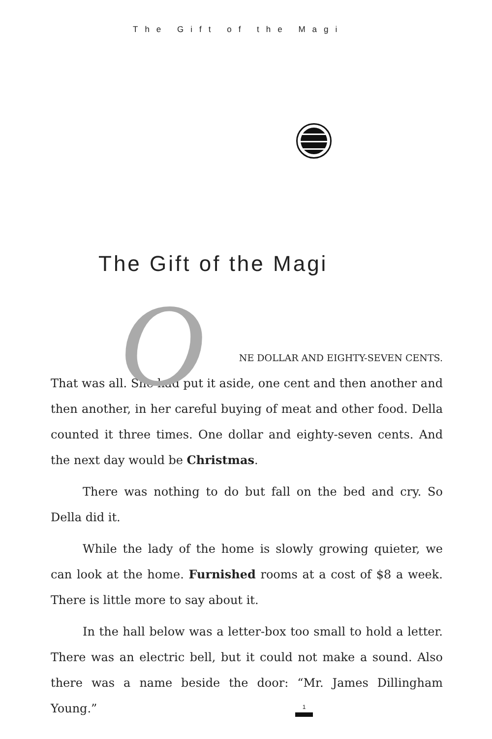The Gift of the Magi
The Gift of the Magi
O NE DOLLAR AND EIGHTY-SEVEN CENTS.
That was all. She had put it aside, one cent and then another and then another, in her careful buying of meat and other food. Della counted it three times. One dollar and eighty-seven cents. And the next day would be Christmas.
There was nothing to do but fall on the bed and cry. So Della did it.
While the lady of the home is slowly growing quieter, we can look at the home. Furnished rooms at a cost of $8 a week. There is little more to say about it.
In the hall below was a letter-box too small to hold a letter. There was an electric bell, but it could not make a sound. Also there was a name beside the door: “Mr. James Dillingham Young.”
1